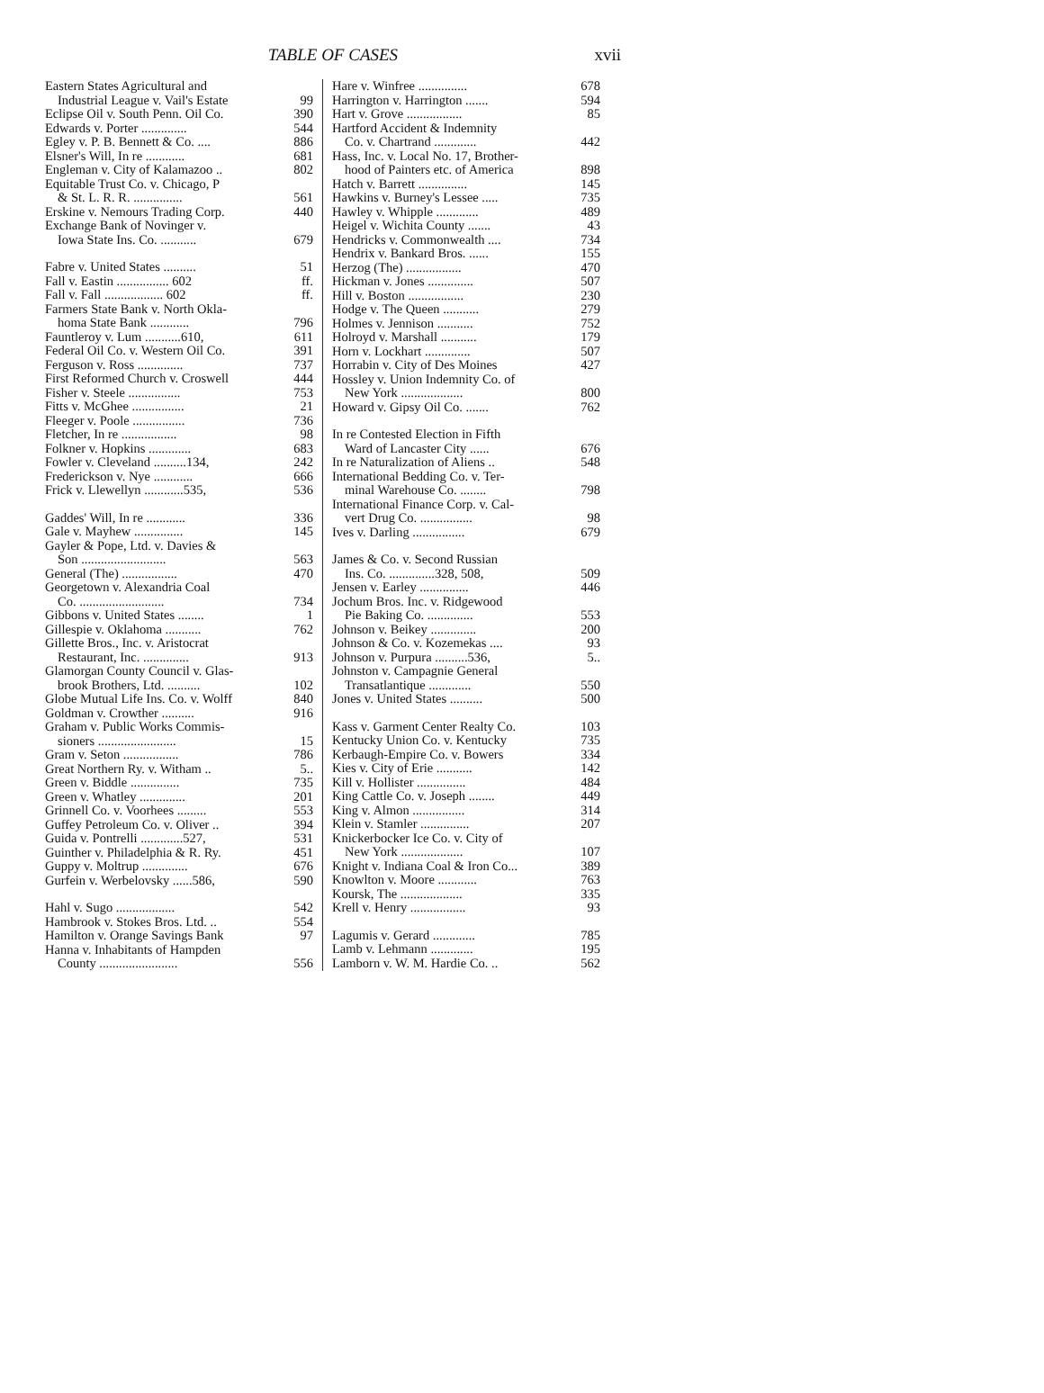TABLE OF CASES
xvii
Eastern States Agricultural and
Industrial League v. Vail's Estate 99
Eclipse Oil v. South Penn. Oil Co. 390
Edwards v. Porter .............. 544
Egley v. P. B. Bennett & Co. .... 886
Elsner's Will, In re ............ 681
Engleman v. City of Kalamazoo .. 802
Equitable Trust Co. v. Chicago, P
& St. L. R. R. ............... 561
Erskine v. Nemours Trading Corp. 440
Exchange Bank of Novinger v.
Iowa State Ins. Co. ........... 679
Fabre v. United States .......... 51
Fall v. Eastin ................ 602 ff.
Fall v. Fall .................. 602 ff.
Farmers State Bank v. North Okla-
homa State Bank ............ 796
Fauntleroy v. Lum ...........610, 611
Federal Oil Co. v. Western Oil Co. 391
Ferguson v. Ross .............. 737
First Reformed Church v. Croswell 444
Fisher v. Steele ................ 753
Fitts v. McGhee ................ 21
Fleeger v. Poole ................ 736
Fletcher, In re ................. 98
Folkner v. Hopkins ............. 683
Fowler v. Cleveland ..........134, 242
Frederickson v. Nye ............ 666
Frick v. Llewellyn ............535, 536
Gaddes' Will, In re ............ 336
Gale v. Mayhew ............... 145
Gayler & Pope, Ltd. v. Davies &
Son .......................... 563
General (The) ................. 470
Georgetown v. Alexandria Coal
Co. .......................... 734
Gibbons v. United States ........ 1
Gillespie v. Oklahoma ........... 762
Gillette Bros., Inc. v. Aristocrat
Restaurant, Inc. .............. 913
Glamorgan County Council v. Glas-
brook Brothers, Ltd. .......... 102
Globe Mutual Life Ins. Co. v. Wolff 840
Goldman v. Crowther .......... 916
Graham v. Public Works Commis-
sioners ........................ 15
Gram v. Seton ................. 786
Great Northern Ry. v. Witham .. 5..
Green v. Biddle ............... 735
Green v. Whatley .............. 201
Grinnell Co. v. Voorhees ......... 553
Guffey Petroleum Co. v. Oliver .. 394
Guida v. Pontrelli .............527, 531
Guinther v. Philadelphia & R. Ry. 451
Guppy v. Moltrup .............. 676
Gurfein v. Werbelovsky ......586, 590
Hahl v. Sugo .................. 542
Hambrook v. Stokes Bros. Ltd. .. 554
Hamilton v. Orange Savings Bank 97
Hanna v. Inhabitants of Hampden
County ........................ 556
Hare v. Winfree ............... 678
Harrington v. Harrington ....... 594
Hart v. Grove ................. 85
Hartford Accident & Indemnity
Co. v. Chartrand ............. 442
Hass, Inc. v. Local No. 17, Brother-
hood of Painters etc. of America 898
Hatch v. Barrett ............... 145
Hawkins v. Burney's Lessee ..... 735
Hawley v. Whipple ............. 489
Heigel v. Wichita County ....... 43
Hendricks v. Commonwealth .... 734
Hendrix v. Bankard Bros. ...... 155
Herzog (The) ................. 470
Hickman v. Jones .............. 507
Hill v. Boston ................. 230
Hodge v. The Queen ........... 279
Holmes v. Jennison ........... 752
Holroyd v. Marshall ........... 179
Horn v. Lockhart .............. 507
Horrabin v. City of Des Moines 427
Hossley v. Union Indemnity Co. of
New York ................... 800
Howard v. Gipsy Oil Co. ....... 762
In re Contested Election in Fifth
Ward of Lancaster City ...... 676
In re Naturalization of Aliens .. 548
International Bedding Co. v. Ter-
minal Warehouse Co. ........ 798
International Finance Corp. v. Cal-
vert Drug Co. ................ 98
Ives v. Darling ................ 679
James & Co. v. Second Russian
Ins. Co. ..............328, 508, 509
Jensen v. Earley ............... 446
Jochum Bros. Inc. v. Ridgewood
Pie Baking Co. .............. 553
Johnson v. Beikey .............. 200
Johnson & Co. v. Kozemekas .... 93
Johnson v. Purpura ..........536, 5..
Johnston v. Campagnie General
Transatlantique ............. 550
Jones v. United States .......... 500
Kass v. Garment Center Realty Co. 103
Kentucky Union Co. v. Kentucky 735
Kerbaugh-Empire Co. v. Bowers 334
Kies v. City of Erie ........... 142
Kill v. Hollister ............... 484
King Cattle Co. v. Joseph ........ 449
King v. Almon ................ 314
Klein v. Stamler ............... 207
Knickerbocker Ice Co. v. City of
New York ................... 107
Knight v. Indiana Coal & Iron Co... 389
Knowlton v. Moore ............ 763
Koursk, The ................... 335
Krell v. Henry ................. 93
Lagumis v. Gerard ............. 785
Lamb v. Lehmann ............. 195
Lamborn v. W. M. Hardie Co. .. 562